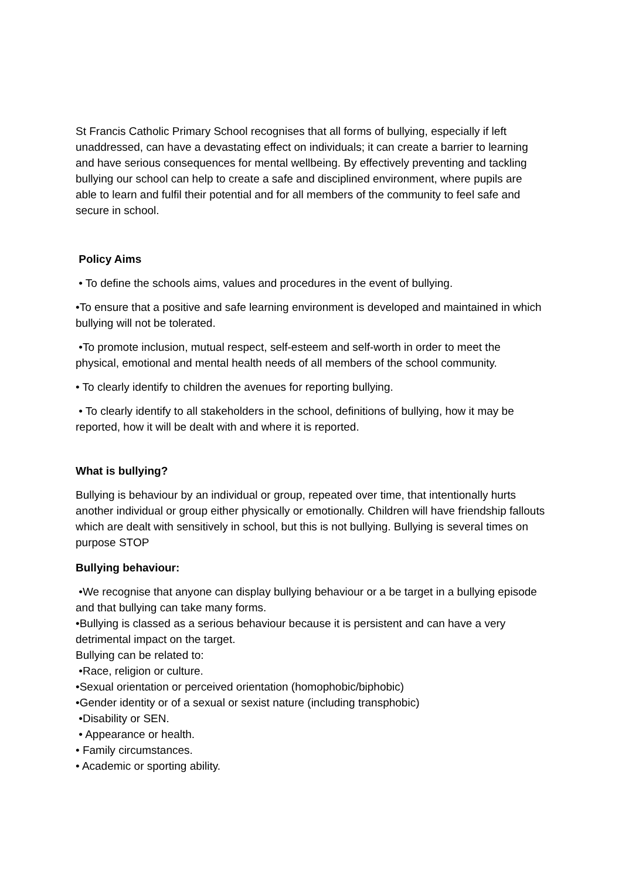St Francis Catholic Primary School recognises that all forms of bullying, especially if left unaddressed, can have a devastating effect on individuals; it can create a barrier to learning and have serious consequences for mental wellbeing. By effectively preventing and tackling bullying our school can help to create a safe and disciplined environment, where pupils are able to learn and fulfil their potential and for all members of the community to feel safe and secure in school.
Policy Aims
• To define the schools aims, values and procedures in the event of bullying.
•To ensure that a positive and safe learning environment is developed and maintained in which bullying will not be tolerated.
•To promote inclusion, mutual respect, self-esteem and self-worth in order to meet the physical, emotional and mental health needs of all members of the school community.
• To clearly identify to children the avenues for reporting bullying.
• To clearly identify to all stakeholders in the school, definitions of bullying, how it may be reported, how it will be dealt with and where it is reported.
What is bullying?
Bullying is behaviour by an individual or group, repeated over time, that intentionally hurts another individual or group either physically or emotionally. Children will have friendship fallouts which are dealt with sensitively in school, but this is not bullying. Bullying is several times on purpose STOP
Bullying behaviour:
•We recognise that anyone can display bullying behaviour or a be target in a bullying episode and that bullying can take many forms.
•Bullying is classed as a serious behaviour because it is persistent and can have a very detrimental impact on the target.
Bullying can be related to:
•Race, religion or culture.
•Sexual orientation or perceived orientation (homophobic/biphobic)
•Gender identity or of a sexual or sexist nature (including transphobic)
•Disability or SEN.
• Appearance or health.
• Family circumstances.
• Academic or sporting ability.